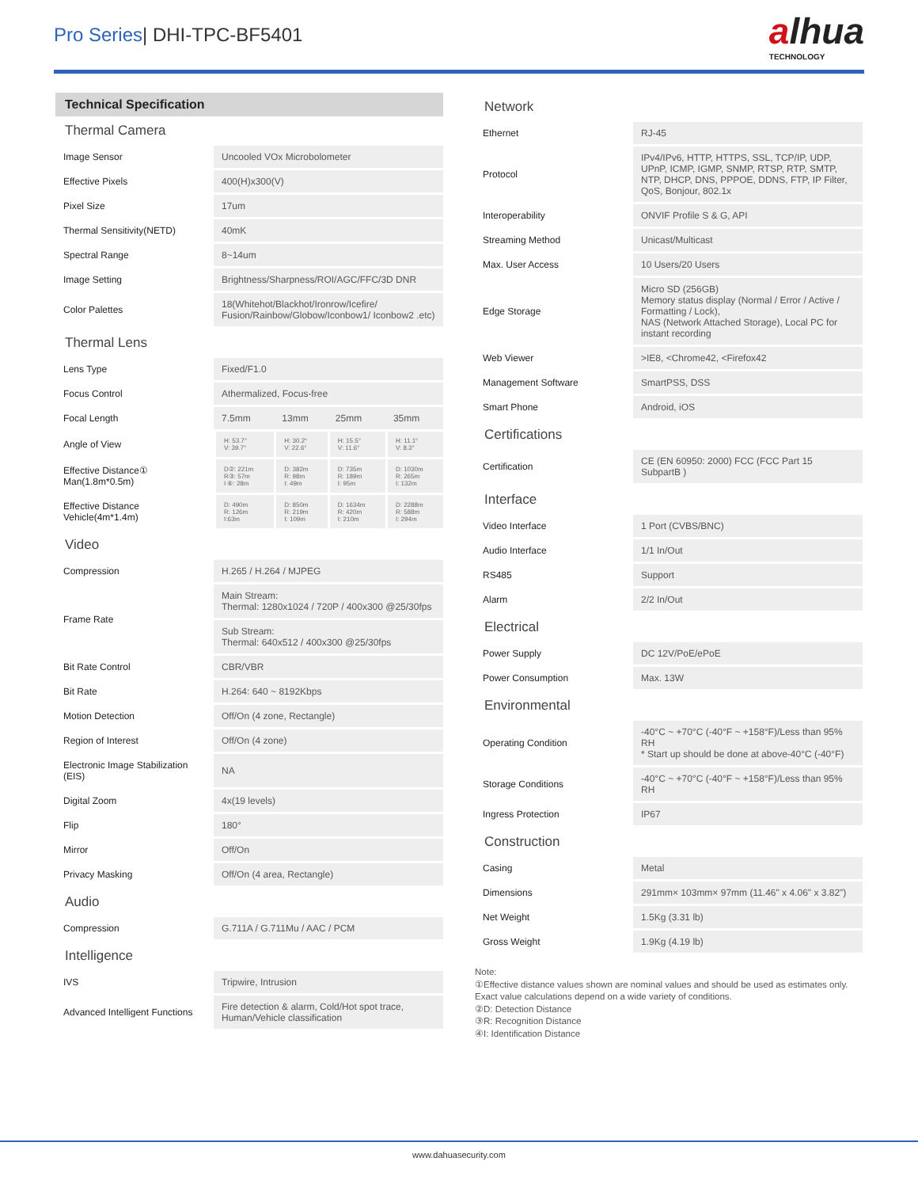Pro Series| DHI-TPC-BF5401
alhua
TECHNOLOGY
Technical Specification
Thermal Camera
| Image Sensor | Uncooled VOx Microbolometer |
| Effective Pixels | 400(H)x300(V) |
| Pixel Size | 17um |
| Thermal Sensitivity(NETD) | 40mK |
| Spectral Range | 8~14um |
| Image Setting | Brightness/Sharpness/ROI/AGC/FFC/3D DNR |
| Color Palettes | 18(Whitehot/Blackhot/Ironrow/Icefire/ Fusion/Rainbow/Globow/Iconbow1/ Iconbow2 .etc) |
Thermal Lens
| Lens Type | Fixed/F1.0 | | | |
| Focus Control | Athermalized, Focus-free | | | |
| Focal Length | 7.5mm | 13mm | 25mm | 35mm |
| Angle of View | H: 53.7° V: 39.7° | H: 30.2° V: 22.6° | H: 15.5° V: 11.6° | H: 11.1° V: 8.3° |
| Effective Distance① Man(1.8m*0.5m) | D②: 221m R③: 57m I ④: 28m | D: 382m R: 98m I: 49m | D: 735m R: 189m I: 95m | D: 1030m R: 265m I: 132m |
| Effective Distance Vehicle(4m*1.4m) | D: 490m R: 126m I:63m | D: 850m R: 219m I: 109m | D: 1634m R: 420m I: 210m | D: 2288m R: 588m I: 294m |
Video
| Compression | H.265 / H.264 / MJPEG |
| Frame Rate | Main Stream: Thermal: 1280x1024 / 720P / 400x300 @25/30fps |
| | Sub Stream: Thermal: 640x512 / 400x300 @25/30fps |
| Bit Rate Control | CBR/VBR |
| Bit Rate | H.264: 640 ~ 8192Kbps |
| Motion Detection | Off/On (4 zone, Rectangle) |
| Region of Interest | Off/On (4 zone) |
| Electronic Image Stabilization (EIS) | NA |
| Digital Zoom | 4x(19 levels) |
| Flip | 180° |
| Mirror | Off/On |
| Privacy Masking | Off/On (4 area, Rectangle) |
Audio
| Compression | G.711A / G.711Mu / AAC / PCM |
Intelligence
| IVS | Tripwire, Intrusion |
| Advanced Intelligent Functions | Fire detection & alarm, Cold/Hot spot trace, Human/Vehicle classification |
Network
| Ethernet | RJ-45 |
| Protocol | IPv4/IPv6, HTTP, HTTPS, SSL, TCP/IP, UDP, UPnP, ICMP, IGMP, SNMP, RTSP, RTP, SMTP, NTP, DHCP, DNS, PPPOE, DDNS, FTP, IP Filter, QoS, Bonjour, 802.1x |
| Interoperability | ONVIF Profile S & G, API |
| Streaming Method | Unicast/Multicast |
| Max. User Access | 10 Users/20 Users |
| Edge Storage | Micro SD (256GB) Memory status display (Normal / Error / Active / Formatting / Lock), NAS (Network Attached Storage), Local PC for instant recording |
| Web Viewer | >IE8, <Chrome42, <Firefox42 |
| Management Software | SmartPSS, DSS |
| Smart Phone | Android, iOS |
Certifications
| Certification | CE (EN 60950: 2000) FCC (FCC Part 15 SubpartB ) |
Interface
| Video Interface | 1 Port (CVBS/BNC) |
| Audio Interface | 1/1 In/Out |
| RS485 | Support |
| Alarm | 2/2 In/Out |
Electrical
| Power Supply | DC 12V/PoE/ePoE |
| Power Consumption | Max. 13W |
Environmental
| Operating Condition | -40°C ~ +70°C (-40°F ~ +158°F)/Less than 95% RH * Start up should be done at above-40°C (-40°F) |
| Storage Conditions | -40°C ~ +70°C (-40°F ~ +158°F)/Less than 95% RH |
| Ingress Protection | IP67 |
Construction
| Casing | Metal |
| Dimensions | 291mm× 103mm× 97mm (11.46" x 4.06" x 3.82") |
| Net Weight | 1.5Kg (3.31 lb) |
| Gross Weight | 1.9Kg (4.19 lb) |
Note:
①Effective distance values shown are nominal values and should be used as estimates only. Exact value calculations depend on a wide variety of conditions.
②D: Detection Distance
③R: Recognition Distance
④I: Identification Distance
www.dahuasecurity.com